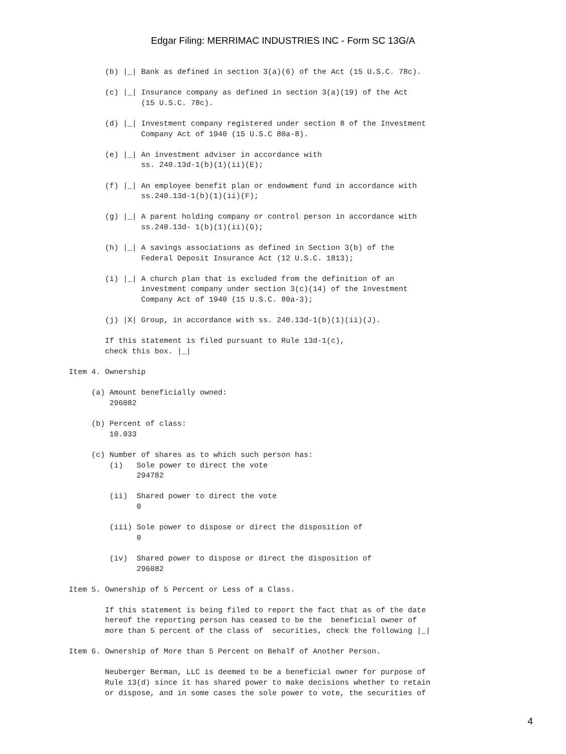Edgar Filing: MERRIMAC INDUSTRIES INC - Form SC 13G/A
        (b) |_| Bank as defined in section 3(a)(6) of the Act (15 U.S.C. 78c).

        (c) |_| Insurance company as defined in section 3(a)(19) of the Act
                (15 U.S.C. 78c).

        (d) |_| Investment company registered under section 8 of the Investment
                Company Act of 1940 (15 U.S.C 80a-8).

        (e) |_| An investment adviser in accordance with
                ss. 240.13d-1(b)(1)(ii)(E);

        (f) |_| An employee benefit plan or endowment fund in accordance with
                ss.240.13d-1(b)(1)(ii)(F);

        (g) |_| A parent holding company or control person in accordance with
                ss.240.13d- 1(b)(1)(ii)(G);

        (h) |_| A savings associations as defined in Section 3(b) of the
                Federal Deposit Insurance Act (12 U.S.C. 1813);

        (i) |_| A church plan that is excluded from the definition of an
                investment company under section 3(c)(14) of the Investment
                Company Act of 1940 (15 U.S.C. 80a-3);

        (j) |X| Group, in accordance with ss. 240.13d-1(b)(1)(ii)(J).

        If this statement is filed pursuant to Rule 13d-1(c),
        check this box. |_|

Item 4. Ownership

     (a) Amount beneficially owned:
         296082

     (b) Percent of class:
         10.033

     (c) Number of shares as to which such person has:
         (i)   Sole power to direct the vote
               294782

         (ii)  Shared power to direct the vote
               0

         (iii) Sole power to dispose or direct the disposition of
               0

         (iv)  Shared power to dispose or direct the disposition of
               296082

Item 5. Ownership of 5 Percent or Less of a Class.

        If this statement is being filed to report the fact that as of the date
        hereof the reporting person has ceased to be the  beneficial owner of
        more than 5 percent of the class of  securities, check the following |_|

Item 6. Ownership of More than 5 Percent on Behalf of Another Person.

        Neuberger Berman, LLC is deemed to be a beneficial owner for purpose of
        Rule 13(d) since it has shared power to make decisions whether to retain
        or dispose, and in some cases the sole power to vote, the securities of
4